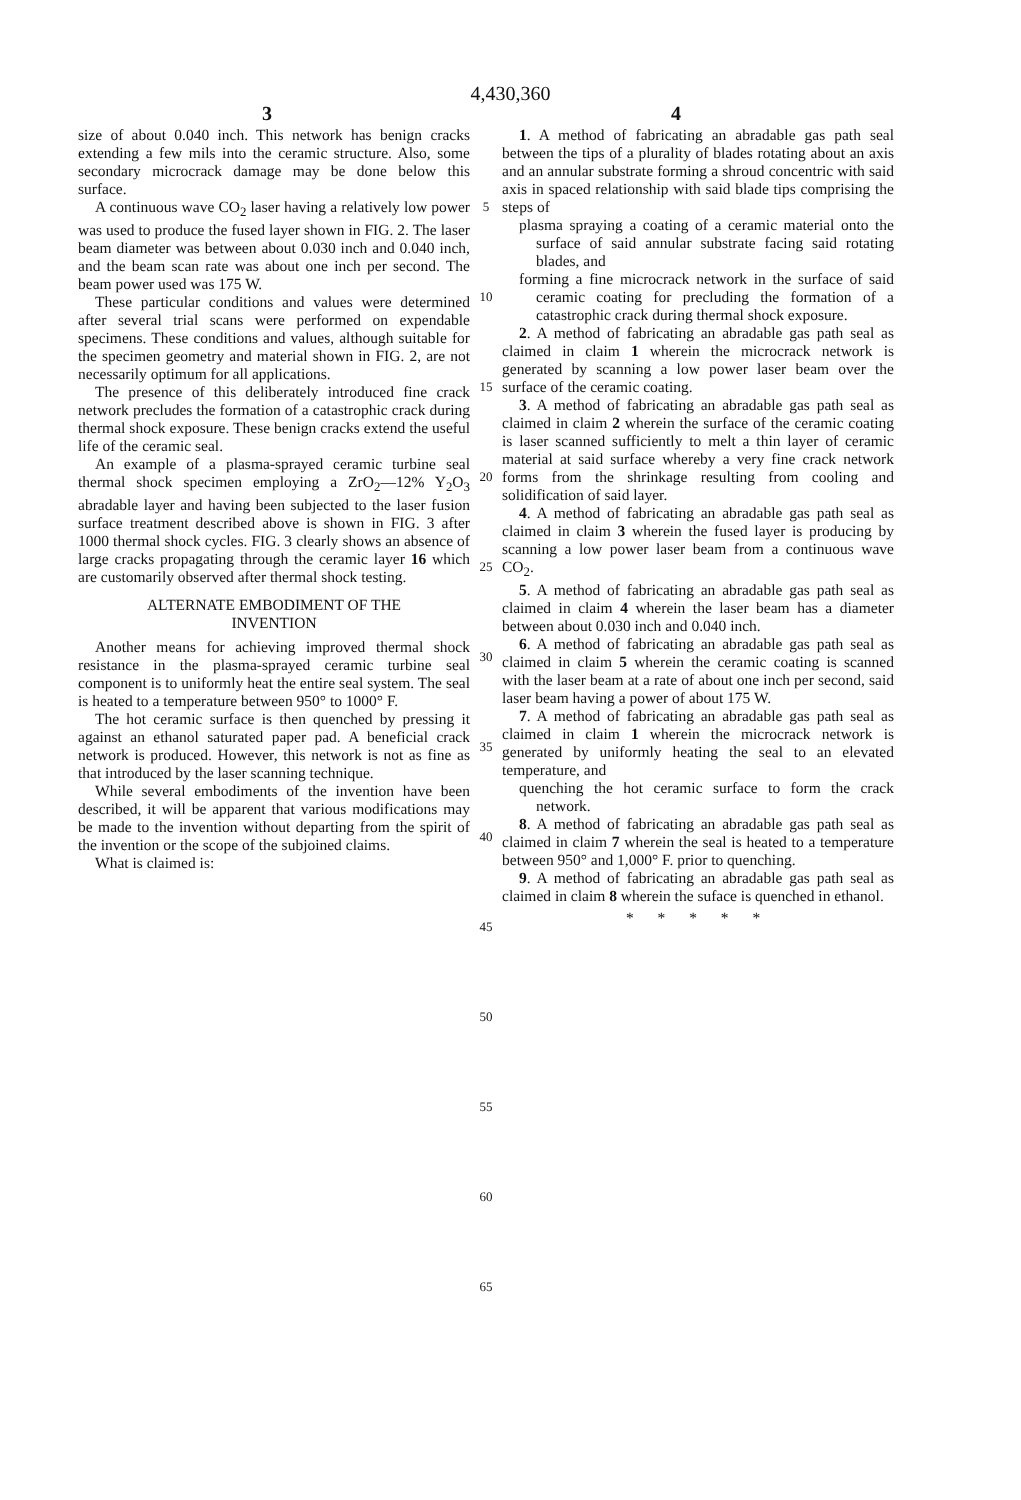4,430,360
3 4
size of about 0.040 inch. This network has benign cracks extending a few mils into the ceramic structure. Also, some secondary microcrack damage may be done below this surface.
A continuous wave CO<sub>2</sub> laser having a relatively low power was used to produce the fused layer shown in FIG. 2. The laser beam diameter was between about 0.030 inch and 0.040 inch, and the beam scan rate was about one inch per second. The beam power used was 175 W.
These particular conditions and values were determined after several trial scans were performed on expendable specimens. These conditions and values, although suitable for the specimen geometry and material shown in FIG. 2, are not necessarily optimum for all applications.
The presence of this deliberately introduced fine crack network precludes the formation of a catastrophic crack during thermal shock exposure. These benign cracks extend the useful life of the ceramic seal.
An example of a plasma-sprayed ceramic turbine seal thermal shock specimen employing a ZrO<sub>2</sub>—12% Y<sub>2</sub>O<sub>3</sub> abradable layer and having been subjected to the laser fusion surface treatment described above is shown in FIG. 3 after 1000 thermal shock cycles. FIG. 3 clearly shows an absence of large cracks propagating through the ceramic layer 16 which are customarily observed after thermal shock testing.
ALTERNATE EMBODIMENT OF THE
INVENTION
Another means for achieving improved thermal shock resistance in the plasma-sprayed ceramic turbine seal component is to uniformly heat the entire seal system. The seal is heated to a temperature between 950° to 1000° F.
The hot ceramic surface is then quenched by pressing it against an ethanol saturated paper pad. A beneficial crack network is produced. However, this network is not as fine as that introduced by the laser scanning technique.
While several embodiments of the invention have been described, it will be apparent that various modifications may be made to the invention without departing from the spirit of the invention or the scope of the subjoined claims.
What is claimed is:
5
10
15
20
25
30
35
40
45
50
55
60
65
1. A method of fabricating an abradable gas path seal between the tips of a plurality of blades rotating about an axis and an annular substrate forming a shroud concentric with said axis in spaced relationship with said blade tips comprising the steps of
plasma spraying a coating of a ceramic material onto the surface of said annular substrate facing said rotating blades, and
forming a fine microcrack network in the surface of said ceramic coating for precluding the formation of a catastrophic crack during thermal shock exposure.
2. A method of fabricating an abradable gas path seal as claimed in claim 1 wherein the microcrack network is generated by scanning a low power laser beam over the surface of the ceramic coating.
3. A method of fabricating an abradable gas path seal as claimed in claim 2 wherein the surface of the ceramic coating is laser scanned sufficiently to melt a thin layer of ceramic material at said surface whereby a very fine crack network forms from the shrinkage resulting from cooling and solidification of said layer.
4. A method of fabricating an abradable gas path seal as claimed in claim 3 wherein the fused layer is producing by scanning a low power laser beam from a continuous wave CO<sub>2</sub>.
5. A method of fabricating an abradable gas path seal as claimed in claim 4 wherein the laser beam has a diameter between about 0.030 inch and 0.040 inch.
6. A method of fabricating an abradable gas path seal as claimed in claim 5 wherein the ceramic coating is scanned with the laser beam at a rate of about one inch per second, said laser beam having a power of about 175 W.
7. A method of fabricating an abradable gas path seal as claimed in claim 1 wherein the microcrack network is generated by uniformly heating the seal to an elevated temperature, and
quenching the hot ceramic surface to form the crack network.
8. A method of fabricating an abradable gas path seal as claimed in claim 7 wherein the seal is heated to a temperature between 950° and 1,000° F. prior to quenching.
9. A method of fabricating an abradable gas path seal as claimed in claim 8 wherein the suface is quenched in ethanol.
* * * * *